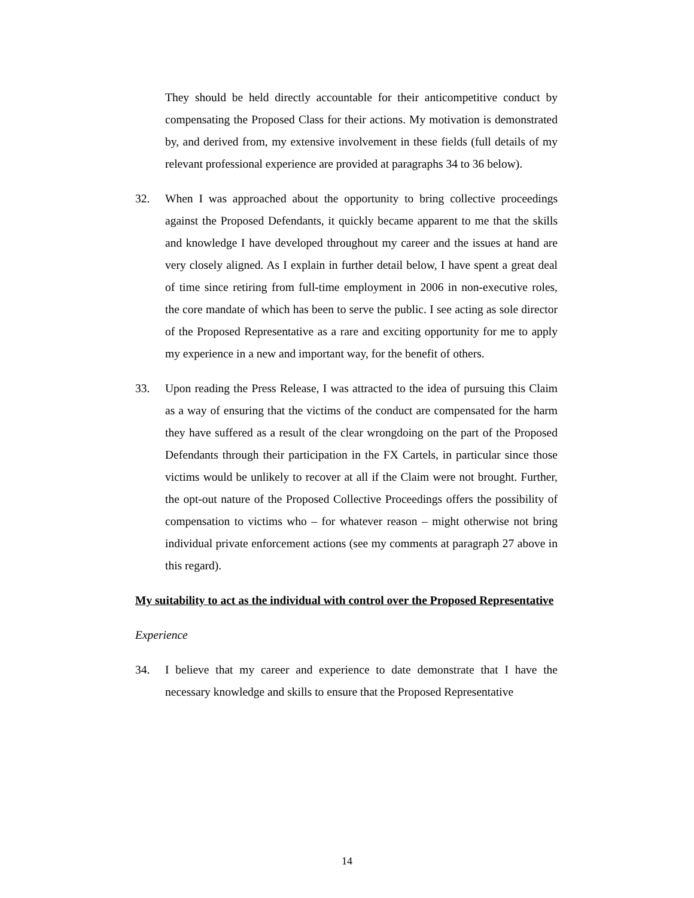They should be held directly accountable for their anticompetitive conduct by compensating the Proposed Class for their actions. My motivation is demonstrated by, and derived from, my extensive involvement in these fields (full details of my relevant professional experience are provided at paragraphs 34 to 36 below).
32. When I was approached about the opportunity to bring collective proceedings against the Proposed Defendants, it quickly became apparent to me that the skills and knowledge I have developed throughout my career and the issues at hand are very closely aligned. As I explain in further detail below, I have spent a great deal of time since retiring from full-time employment in 2006 in non-executive roles, the core mandate of which has been to serve the public. I see acting as sole director of the Proposed Representative as a rare and exciting opportunity for me to apply my experience in a new and important way, for the benefit of others.
33. Upon reading the Press Release, I was attracted to the idea of pursuing this Claim as a way of ensuring that the victims of the conduct are compensated for the harm they have suffered as a result of the clear wrongdoing on the part of the Proposed Defendants through their participation in the FX Cartels, in particular since those victims would be unlikely to recover at all if the Claim were not brought. Further, the opt-out nature of the Proposed Collective Proceedings offers the possibility of compensation to victims who – for whatever reason – might otherwise not bring individual private enforcement actions (see my comments at paragraph 27 above in this regard).
My suitability to act as the individual with control over the Proposed Representative
Experience
34. I believe that my career and experience to date demonstrate that I have the necessary knowledge and skills to ensure that the Proposed Representative
14